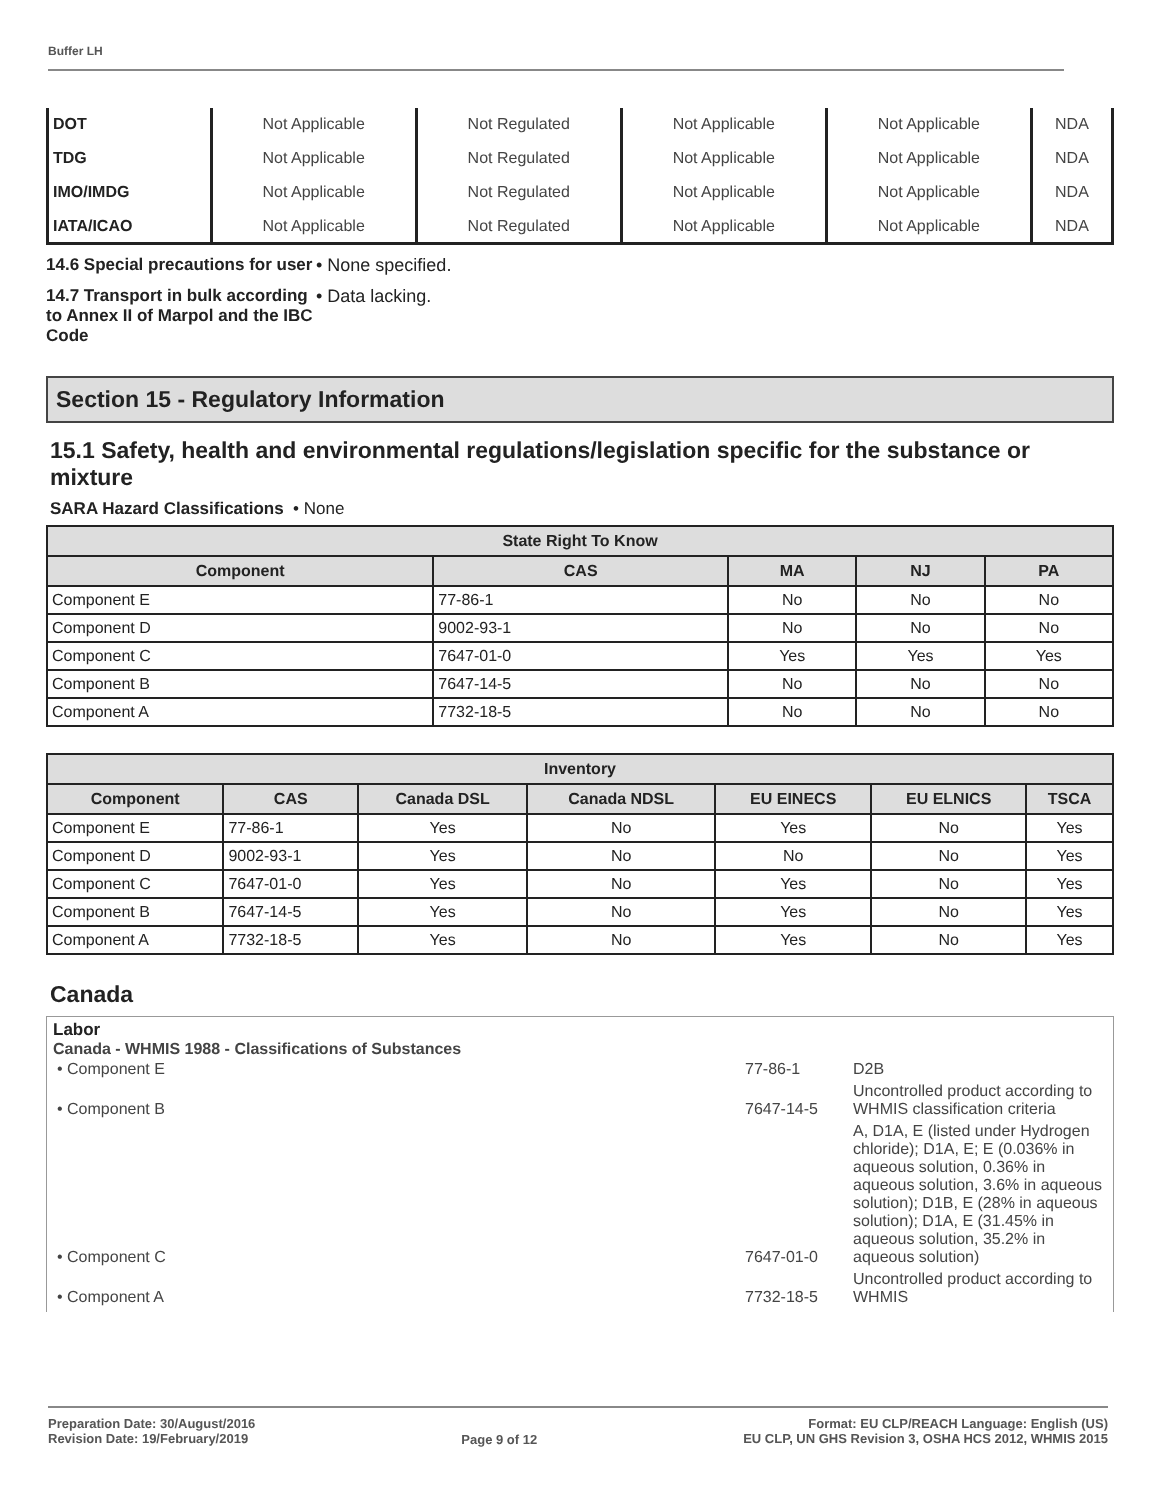Buffer LH
| DOT | Not Applicable | Not Regulated | Not Applicable | Not Applicable | NDA |
| TDG | Not Applicable | Not Regulated | Not Applicable | Not Applicable | NDA |
| IMO/IMDG | Not Applicable | Not Regulated | Not Applicable | Not Applicable | NDA |
| IATA/ICAO | Not Applicable | Not Regulated | Not Applicable | Not Applicable | NDA |
14.6 Special precautions for user
• None specified.
14.7 Transport in bulk according to Annex II of Marpol and the IBC Code
• Data lacking.
Section 15 - Regulatory Information
15.1 Safety, health and environmental regulations/legislation specific for the substance or mixture
SARA Hazard Classifications • None
| State Right To Know | | | | |
| --- | --- | --- | --- | --- |
| Component | CAS | MA | NJ | PA |
| Component E | 77-86-1 | No | No | No |
| Component D | 9002-93-1 | No | No | No |
| Component C | 7647-01-0 | Yes | Yes | Yes |
| Component B | 7647-14-5 | No | No | No |
| Component A | 7732-18-5 | No | No | No |
| Inventory | | | | | | |
| --- | --- | --- | --- | --- | --- | --- |
| Component | CAS | Canada DSL | Canada NDSL | EU EINECS | EU ELNICS | TSCA |
| Component E | 77-86-1 | Yes | No | Yes | No | Yes |
| Component D | 9002-93-1 | Yes | No | No | No | Yes |
| Component C | 7647-01-0 | Yes | No | Yes | No | Yes |
| Component B | 7647-14-5 | Yes | No | Yes | No | Yes |
| Component A | 7732-18-5 | Yes | No | Yes | No | Yes |
Canada
Labor
Canada - WHMIS 1988 - Classifications of Substances
| • Component E | 77-86-1 | D2B |
| • Component B | 7647-14-5 | Uncontrolled product according to WHMIS classification criteria |
| • Component C | 7647-01-0 | A, D1A, E (listed under Hydrogen chloride); D1A, E; E (0.036% in aqueous solution, 0.36% in aqueous solution, 3.6% in aqueous solution); D1B, E (28% in aqueous solution); D1A, E (31.45% in aqueous solution, 35.2% in aqueous solution) |
| • Component A | 7732-18-5 | Uncontrolled product according to WHMIS |
Preparation Date: 30/August/2016
Revision Date: 19/February/2019
Page 9 of 12
Format: EU CLP/REACH Language: English (US)
EU CLP, UN GHS Revision 3, OSHA HCS 2012, WHMIS 2015